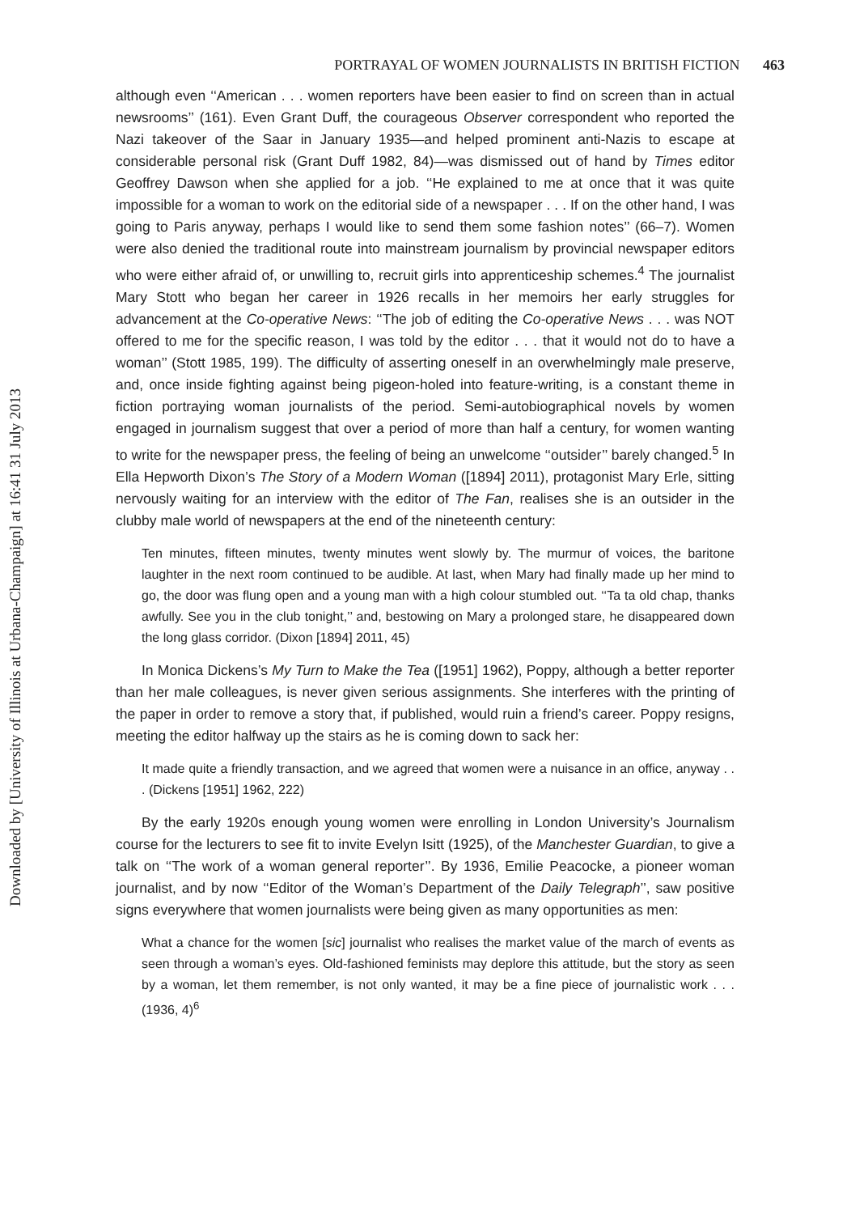Downloaded by [University of Illinois at Urbana-Champaign] at 16:41 31 July 2013
PORTRAYAL OF WOMEN JOURNALISTS IN BRITISH FICTION 463
although even ‘‘American . . . women reporters have been easier to find on screen than in actual newsrooms’’ (161). Even Grant Duff, the courageous Observer correspondent who reported the Nazi takeover of the Saar in January 1935—and helped prominent anti-Nazis to escape at considerable personal risk (Grant Duff 1982, 84)—was dismissed out of hand by Times editor Geoffrey Dawson when she applied for a job. ‘‘He explained to me at once that it was quite impossible for a woman to work on the editorial side of a newspaper . . . If on the other hand, I was going to Paris anyway, perhaps I would like to send them some fashion notes’’ (66–7). Women were also denied the traditional route into mainstream journalism by provincial newspaper editors who were either afraid of, or unwilling to, recruit girls into apprenticeship schemes.<sup>4</sup> The journalist Mary Stott who began her career in 1926 recalls in her memoirs her early struggles for advancement at the Co-operative News: ‘‘The job of editing the Co-operative News . . . was NOT offered to me for the specific reason, I was told by the editor . . . that it would not do to have a woman’’ (Stott 1985, 199). The difficulty of asserting oneself in an overwhelmingly male preserve, and, once inside fighting against being pigeon-holed into feature-writing, is a constant theme in fiction portraying woman journalists of the period. Semi-autobiographical novels by women engaged in journalism suggest that over a period of more than half a century, for women wanting to write for the newspaper press, the feeling of being an unwelcome ‘‘outsider’’ barely changed.<sup>5</sup> In Ella Hepworth Dixon’s The Story of a Modern Woman ([1894] 2011), protagonist Mary Erle, sitting nervously waiting for an interview with the editor of The Fan, realises she is an outsider in the clubby male world of newspapers at the end of the nineteenth century:
Ten minutes, fifteen minutes, twenty minutes went slowly by. The murmur of voices, the baritone laughter in the next room continued to be audible. At last, when Mary had finally made up her mind to go, the door was flung open and a young man with a high colour stumbled out. ‘‘Ta ta old chap, thanks awfully. See you in the club tonight,’’ and, bestowing on Mary a prolonged stare, he disappeared down the long glass corridor. (Dixon [1894] 2011, 45)
In Monica Dickens’s My Turn to Make the Tea ([1951] 1962), Poppy, although a better reporter than her male colleagues, is never given serious assignments. She interferes with the printing of the paper in order to remove a story that, if published, would ruin a friend’s career. Poppy resigns, meeting the editor halfway up the stairs as he is coming down to sack her:
It made quite a friendly transaction, and we agreed that women were a nuisance in an office, anyway . . . (Dickens [1951] 1962, 222)
By the early 1920s enough young women were enrolling in London University’s Journalism course for the lecturers to see fit to invite Evelyn Isitt (1925), of the Manchester Guardian, to give a talk on ‘‘The work of a woman general reporter’’. By 1936, Emilie Peacocke, a pioneer woman journalist, and by now ‘‘Editor of the Woman’s Department of the Daily Telegraph’’, saw positive signs everywhere that women journalists were being given as many opportunities as men:
What a chance for the women [sic] journalist who realises the market value of the march of events as seen through a woman’s eyes. Old-fashioned feminists may deplore this attitude, but the story as seen by a woman, let them remember, is not only wanted, it may be a fine piece of journalistic work . . . (1936, 4)<sup>6</sup>